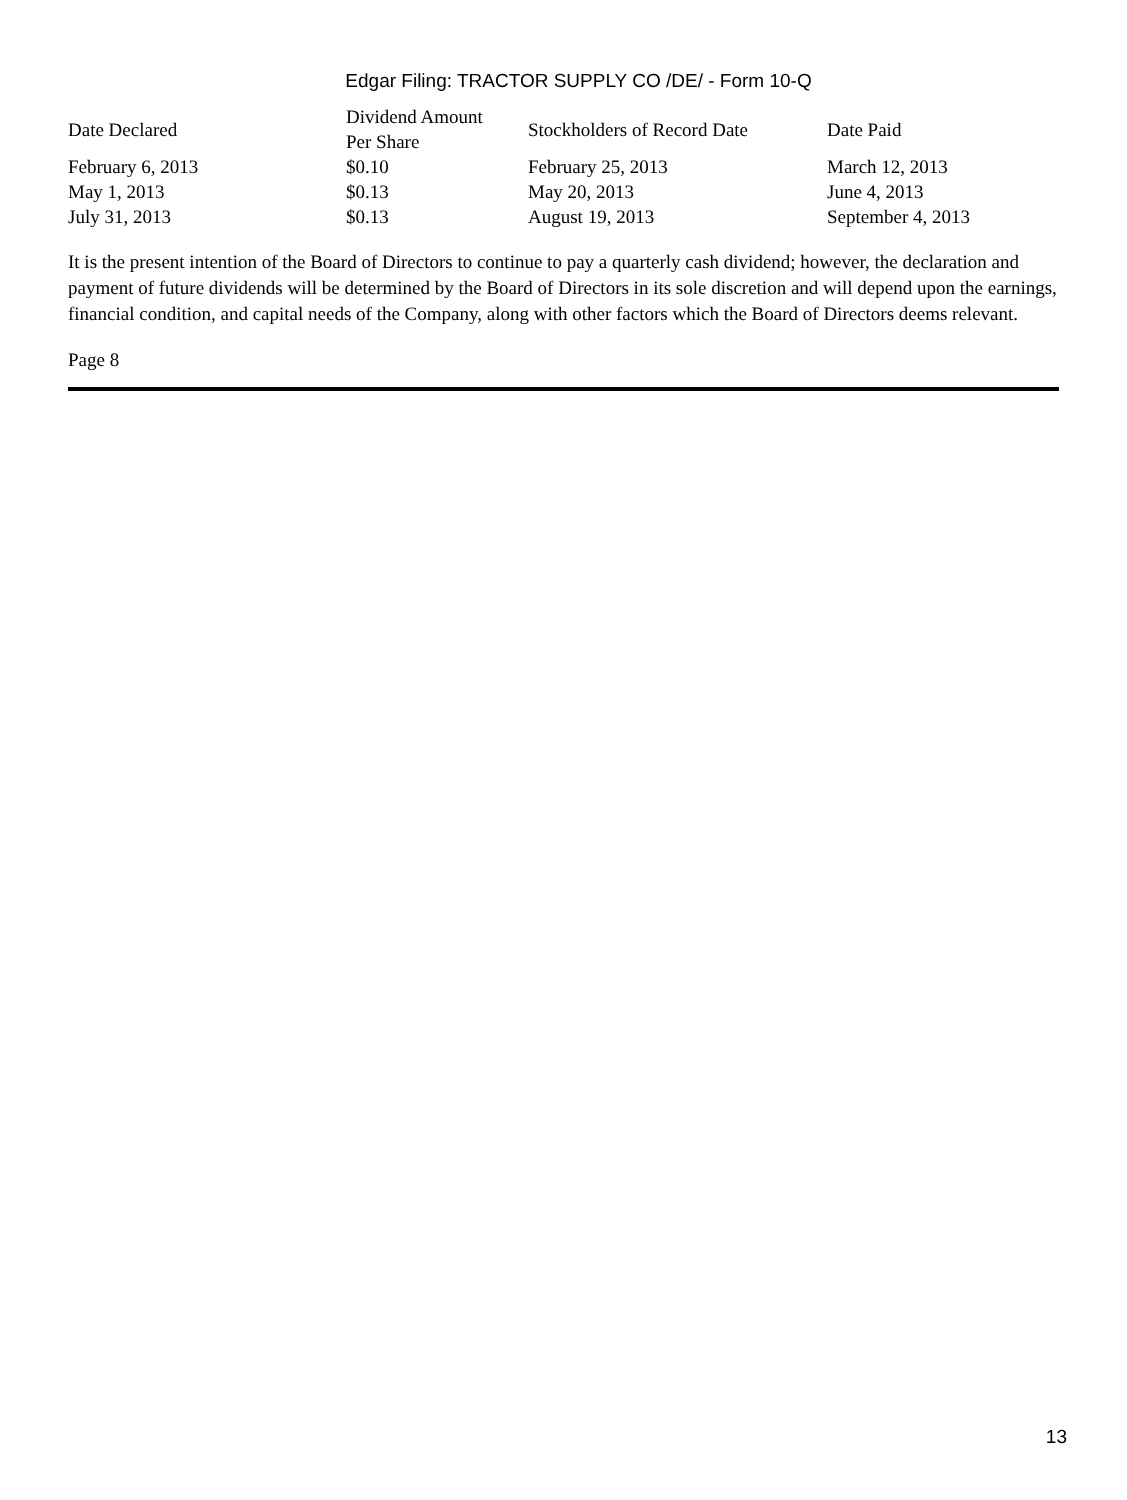Edgar Filing: TRACTOR SUPPLY CO /DE/ - Form 10-Q
| Date Declared | Dividend Amount Per Share | Stockholders of Record Date | Date Paid |
| --- | --- | --- | --- |
| February 6, 2013 | $0.10 | February 25, 2013 | March 12, 2013 |
| May 1, 2013 | $0.13 | May 20, 2013 | June 4, 2013 |
| July 31, 2013 | $0.13 | August 19, 2013 | September 4, 2013 |
It is the present intention of the Board of Directors to continue to pay a quarterly cash dividend; however, the declaration and payment of future dividends will be determined by the Board of Directors in its sole discretion and will depend upon the earnings, financial condition, and capital needs of the Company, along with other factors which the Board of Directors deems relevant.
Page 8
13